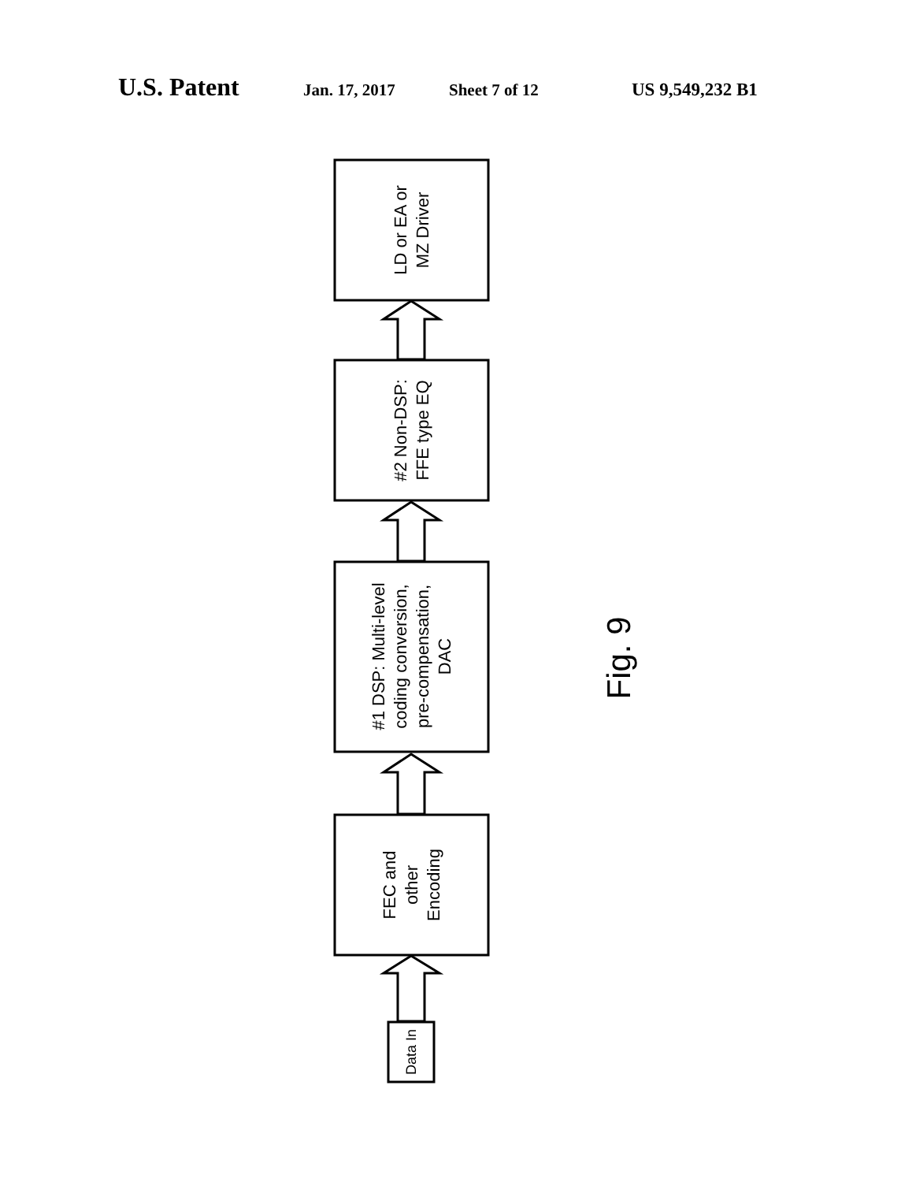U.S. Patent Jan. 17, 2017 Sheet 7 of 12 US 9,549,232 B1
LD or EA or MZ Driver
#2 Non-DSP: FFE type EQ
#1 DSP: Multi-level coding conversion, pre-compensation, DAC
FEC and other Encoding
Data In
Fig. 9